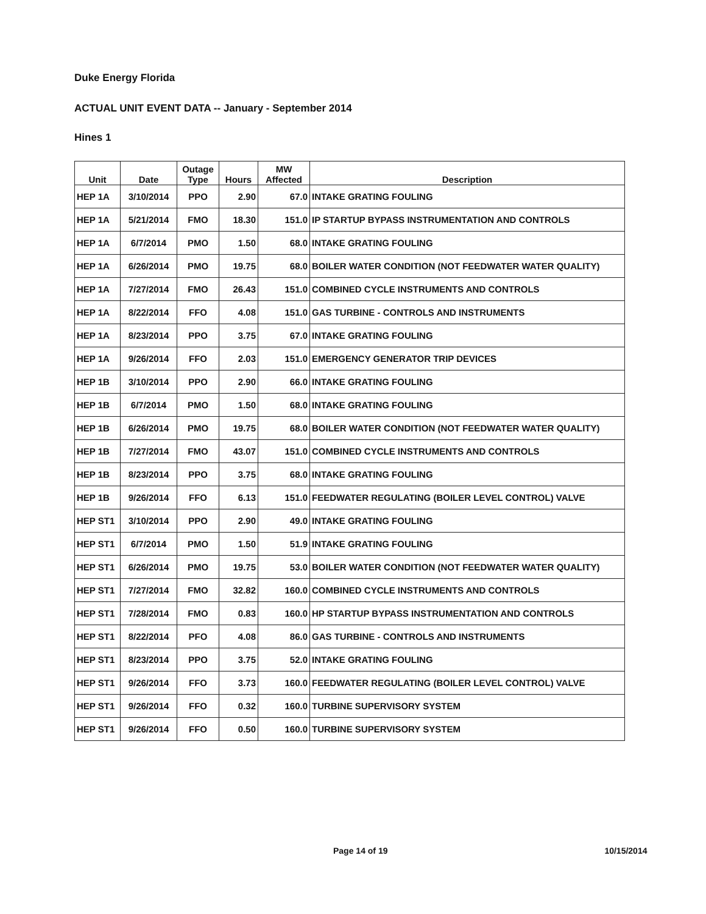Duke Energy Florida
ACTUAL UNIT EVENT DATA -- January - September 2014
Hines 1
| Unit | Date | Outage Type | Hours | MW Affected | Description |
| --- | --- | --- | --- | --- | --- |
| HEP 1A | 3/10/2014 | PPO | 2.90 | 67.0 | INTAKE GRATING FOULING |
| HEP 1A | 5/21/2014 | FMO | 18.30 | 151.0 | IP STARTUP BYPASS INSTRUMENTATION AND CONTROLS |
| HEP 1A | 6/7/2014 | PMO | 1.50 | 68.0 | INTAKE GRATING FOULING |
| HEP 1A | 6/26/2014 | PMO | 19.75 | 68.0 | BOILER WATER CONDITION (NOT FEEDWATER WATER QUALITY) |
| HEP 1A | 7/27/2014 | FMO | 26.43 | 151.0 | COMBINED CYCLE INSTRUMENTS AND CONTROLS |
| HEP 1A | 8/22/2014 | FFO | 4.08 | 151.0 | GAS TURBINE - CONTROLS AND INSTRUMENTS |
| HEP 1A | 8/23/2014 | PPO | 3.75 | 67.0 | INTAKE GRATING FOULING |
| HEP 1A | 9/26/2014 | FFO | 2.03 | 151.0 | EMERGENCY GENERATOR TRIP DEVICES |
| HEP 1B | 3/10/2014 | PPO | 2.90 | 66.0 | INTAKE GRATING FOULING |
| HEP 1B | 6/7/2014 | PMO | 1.50 | 68.0 | INTAKE GRATING FOULING |
| HEP 1B | 6/26/2014 | PMO | 19.75 | 68.0 | BOILER WATER CONDITION (NOT FEEDWATER WATER QUALITY) |
| HEP 1B | 7/27/2014 | FMO | 43.07 | 151.0 | COMBINED CYCLE INSTRUMENTS AND CONTROLS |
| HEP 1B | 8/23/2014 | PPO | 3.75 | 68.0 | INTAKE GRATING FOULING |
| HEP 1B | 9/26/2014 | FFO | 6.13 | 151.0 | FEEDWATER REGULATING (BOILER LEVEL CONTROL) VALVE |
| HEP ST1 | 3/10/2014 | PPO | 2.90 | 49.0 | INTAKE GRATING FOULING |
| HEP ST1 | 6/7/2014 | PMO | 1.50 | 51.9 | INTAKE GRATING FOULING |
| HEP ST1 | 6/26/2014 | PMO | 19.75 | 53.0 | BOILER WATER CONDITION (NOT FEEDWATER WATER QUALITY) |
| HEP ST1 | 7/27/2014 | FMO | 32.82 | 160.0 | COMBINED CYCLE INSTRUMENTS AND CONTROLS |
| HEP ST1 | 7/28/2014 | FMO | 0.83 | 160.0 | HP STARTUP BYPASS INSTRUMENTATION AND CONTROLS |
| HEP ST1 | 8/22/2014 | PFO | 4.08 | 86.0 | GAS TURBINE - CONTROLS AND INSTRUMENTS |
| HEP ST1 | 8/23/2014 | PPO | 3.75 | 52.0 | INTAKE GRATING FOULING |
| HEP ST1 | 9/26/2014 | FFO | 3.73 | 160.0 | FEEDWATER REGULATING (BOILER LEVEL CONTROL) VALVE |
| HEP ST1 | 9/26/2014 | FFO | 0.32 | 160.0 | TURBINE SUPERVISORY SYSTEM |
| HEP ST1 | 9/26/2014 | FFO | 0.50 | 160.0 | TURBINE SUPERVISORY SYSTEM |
Page 14 of 19 10/15/2014